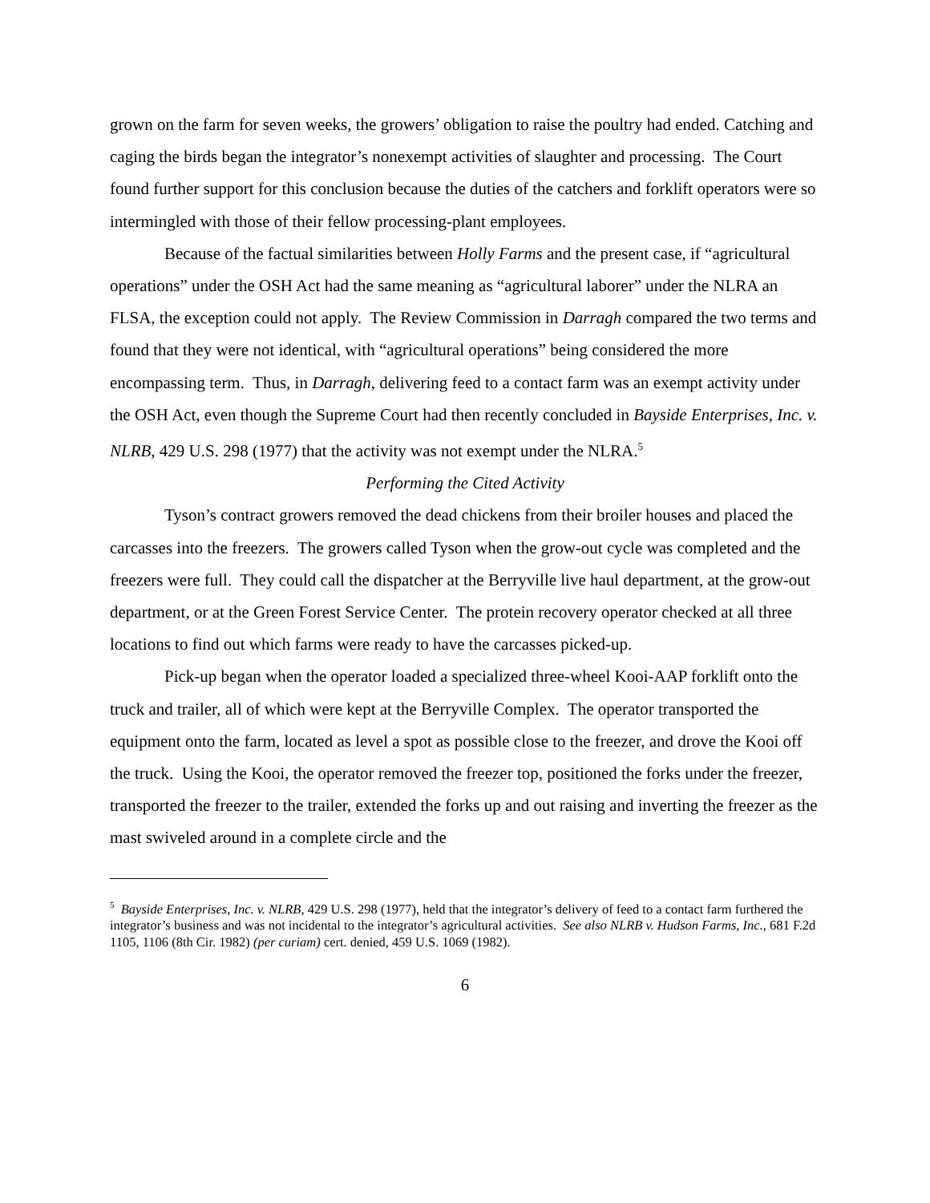grown on the farm for seven weeks, the growers’ obligation to raise the poultry had ended. Catching and caging the birds began the integrator’s nonexempt activities of slaughter and processing. The Court found further support for this conclusion because the duties of the catchers and forklift operators were so intermingled with those of their fellow processing-plant employees.
Because of the factual similarities between Holly Farms and the present case, if “agricultural operations” under the OSH Act had the same meaning as “agricultural laborer” under the NLRA an FLSA, the exception could not apply. The Review Commission in Darragh compared the two terms and found that they were not identical, with “agricultural operations” being considered the more encompassing term. Thus, in Darragh, delivering feed to a contact farm was an exempt activity under the OSH Act, even though the Supreme Court had then recently concluded in Bayside Enterprises, Inc. v. NLRB, 429 U.S. 298 (1977) that the activity was not exempt under the NLRA.<sup>5</sup>
Performing the Cited Activity
Tyson’s contract growers removed the dead chickens from their broiler houses and placed the carcasses into the freezers. The growers called Tyson when the grow-out cycle was completed and the freezers were full. They could call the dispatcher at the Berryville live haul department, at the grow-out department, or at the Green Forest Service Center. The protein recovery operator checked at all three locations to find out which farms were ready to have the carcasses picked-up.
Pick-up began when the operator loaded a specialized three-wheel Kooi-AAP forklift onto the truck and trailer, all of which were kept at the Berryville Complex. The operator transported the equipment onto the farm, located as level a spot as possible close to the freezer, and drove the Kooi off the truck. Using the Kooi, the operator removed the freezer top, positioned the forks under the freezer, transported the freezer to the trailer, extended the forks up and out raising and inverting the freezer as the mast swiveled around in a complete circle and the
<sup>5</sup> Bayside Enterprises, Inc. v. NLRB, 429 U.S. 298 (1977), held that the integrator’s delivery of feed to a contact farm furthered the integrator’s business and was not incidental to the integrator’s agricultural activities. See also NLRB v. Hudson Farms, Inc., 681 F.2d 1105, 1106 (8th Cir. 1982) (per curiam) cert. denied, 459 U.S. 1069 (1982).
6